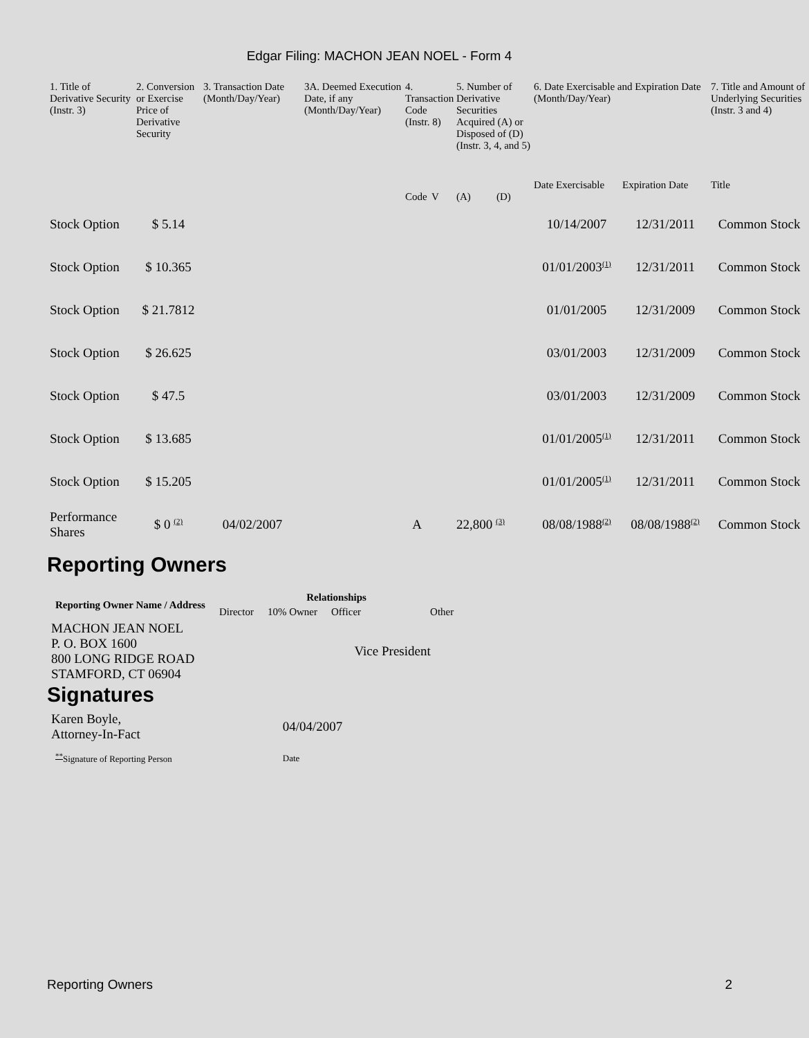Edgar Filing: MACHON JEAN NOEL - Form 4
| 1. Title of Derivative Security (Instr. 3) | 2. Conversion or Exercise Price of Derivative Security | 3. Transaction Date (Month/Day/Year) | 3A. Deemed Execution Date, if any (Month/Day/Year) | 4. Transaction Code (Instr. 8) | | 5. Number of Derivative Securities Acquired (A) or Disposed of (D) (Instr. 3, 4, and 5) | | 6. Date Exercisable and Expiration Date (Month/Day/Year) | | 7. Title and Amount of Underlying Securities (Instr. 3 and 4) |
| --- | --- | --- | --- | --- | --- | --- | --- | --- | --- | --- |
| | | | | | | | | Date Exercisable | Expiration Date | Title |
| | | | | Code | V | (A) | (D) | | | |
| Stock Option | $ 5.14 | | | | | | | 10/14/2007 | 12/31/2011 | Common Stock |
| Stock Option | $ 10.365 | | | | | | | 01/01/2003<sup>(1)</sup> | 12/31/2011 | Common Stock |
| Stock Option | $ 21.7812 | | | | | | | 01/01/2005 | 12/31/2009 | Common Stock |
| Stock Option | $ 26.625 | | | | | | | 03/01/2003 | 12/31/2009 | Common Stock |
| Stock Option | $ 47.5 | | | | | | | 03/01/2003 | 12/31/2009 | Common Stock |
| Stock Option | $ 13.685 | | | | | | | 01/01/2005<sup>(1)</sup> | 12/31/2011 | Common Stock |
| Stock Option | $ 15.205 | | | | | | | 01/01/2005<sup>(1)</sup> | 12/31/2011 | Common Stock |
| Performance Shares | $ 0 <sup>(2)</sup> | 04/02/2007 | | A | | 22,800 <sup>(3)</sup> | | 08/08/1988<sup>(2)</sup> | 08/08/1988<sup>(2)</sup> | Common Stock |
Reporting Owners
| Reporting Owner Name / Address | Relationships | | | |
| --- | --- | --- | --- | --- |
| | Director | 10% Owner | Officer | Other |
| MACHON JEAN NOEL P. O. BOX 1600 800 LONG RIDGE ROAD STAMFORD, CT 06904 | | | Vice President | |
Signatures
| Karen Boyle, Attorney-In-Fact | 04/04/2007 |
| <sup>**</sup> Signature of Reporting Person | Date |
Reporting Owners 2